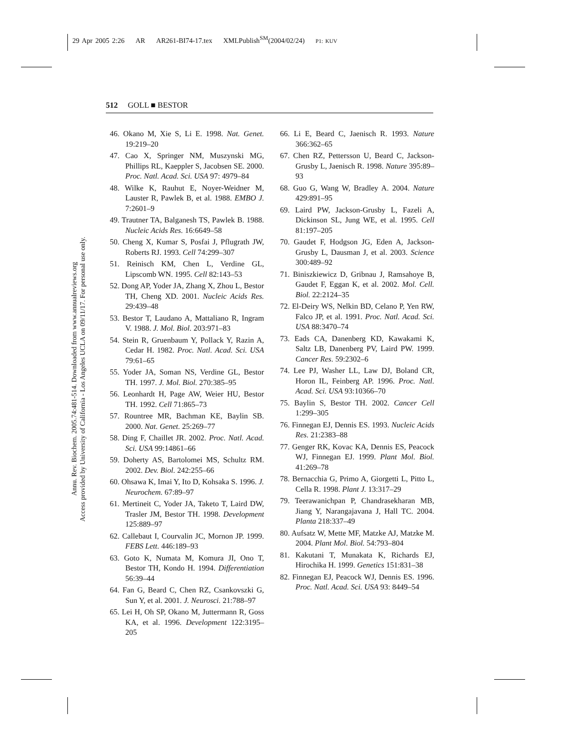29 Apr 2005 2:26 AR AR261-BI74-17.tex XMLPublish<sup>SM</sup>(2004/02/24) P1: KUV
512 GOLL ■ BESTOR
Annu. Rev. Biochem. 2005.74:481-514. Downloaded from www.annualreviews.org
Access provided by University of California - Los Angeles UCLA on 09/11/17. For personal use only.
46. Okano M, Xie S, Li E. 1998. Nat. Genet. 19:219–20
47. Cao X, Springer NM, Muszynski MG, Phillips RL, Kaeppler S, Jacobsen SE. 2000. Proc. Natl. Acad. Sci. USA 97: 4979–84
48. Wilke K, Rauhut E, Noyer-Weidner M, Lauster R, Pawlek B, et al. 1988. EMBO J. 7:2601–9
49. Trautner TA, Balganesh TS, Pawlek B. 1988. Nucleic Acids Res. 16:6649–58
50. Cheng X, Kumar S, Posfai J, Pflugrath JW, Roberts RJ. 1993. Cell 74:299–307
51. Reinisch KM, Chen L, Verdine GL, Lipscomb WN. 1995. Cell 82:143–53
52. Dong AP, Yoder JA, Zhang X, Zhou L, Bestor TH, Cheng XD. 2001. Nucleic Acids Res. 29:439–48
53. Bestor T, Laudano A, Mattaliano R, Ingram V. 1988. J. Mol. Biol. 203:971–83
54. Stein R, Gruenbaum Y, Pollack Y, Razin A, Cedar H. 1982. Proc. Natl. Acad. Sci. USA 79:61–65
55. Yoder JA, Soman NS, Verdine GL, Bestor TH. 1997. J. Mol. Biol. 270:385–95
56. Leonhardt H, Page AW, Weier HU, Bestor TH. 1992. Cell 71:865–73
57. Rountree MR, Bachman KE, Baylin SB. 2000. Nat. Genet. 25:269–77
58. Ding F, Chaillet JR. 2002. Proc. Natl. Acad. Sci. USA 99:14861–66
59. Doherty AS, Bartolomei MS, Schultz RM. 2002. Dev. Biol. 242:255–66
60. Ohsawa K, Imai Y, Ito D, Kohsaka S. 1996. J. Neurochem. 67:89–97
61. Mertineit C, Yoder JA, Taketo T, Laird DW, Trasler JM, Bestor TH. 1998. Development 125:889–97
62. Callebaut I, Courvalin JC, Mornon JP. 1999. FEBS Lett. 446:189–93
63. Goto K, Numata M, Komura JI, Ono T, Bestor TH, Kondo H. 1994. Differentiation 56:39–44
64. Fan G, Beard C, Chen RZ, Csankovszki G, Sun Y, et al. 2001. J. Neurosci. 21:788–97
65. Lei H, Oh SP, Okano M, Juttermann R, Goss KA, et al. 1996. Development 122:3195–205
66. Li E, Beard C, Jaenisch R. 1993. Nature 366:362–65
67. Chen RZ, Pettersson U, Beard C, Jackson-Grusby L, Jaenisch R. 1998. Nature 395:89–93
68. Guo G, Wang W, Bradley A. 2004. Nature 429:891–95
69. Laird PW, Jackson-Grusby L, Fazeli A, Dickinson SL, Jung WE, et al. 1995. Cell 81:197–205
70. Gaudet F, Hodgson JG, Eden A, Jackson-Grusby L, Dausman J, et al. 2003. Science 300:489–92
71. Biniszkiewicz D, Gribnau J, Ramsahoye B, Gaudet F, Eggan K, et al. 2002. Mol. Cell. Biol. 22:2124–35
72. El-Deiry WS, Nelkin BD, Celano P, Yen RW, Falco JP, et al. 1991. Proc. Natl. Acad. Sci. USA 88:3470–74
73. Eads CA, Danenberg KD, Kawakami K, Saltz LB, Danenberg PV, Laird PW. 1999. Cancer Res. 59:2302–6
74. Lee PJ, Washer LL, Law DJ, Boland CR, Horon IL, Feinberg AP. 1996. Proc. Natl. Acad. Sci. USA 93:10366–70
75. Baylin S, Bestor TH. 2002. Cancer Cell 1:299–305
76. Finnegan EJ, Dennis ES. 1993. Nucleic Acids Res. 21:2383–88
77. Genger RK, Kovac KA, Dennis ES, Peacock WJ, Finnegan EJ. 1999. Plant Mol. Biol. 41:269–78
78. Bernacchia G, Primo A, Giorgetti L, Pitto L, Cella R. 1998. Plant J. 13:317–29
79. Teerawanichpan P, Chandrasekharan MB, Jiang Y, Narangajavana J, Hall TC. 2004. Planta 218:337–49
80. Aufsatz W, Mette MF, Matzke AJ, Matzke M. 2004. Plant Mol. Biol. 54:793–804
81. Kakutani T, Munakata K, Richards EJ, Hirochika H. 1999. Genetics 151:831–38
82. Finnegan EJ, Peacock WJ, Dennis ES. 1996. Proc. Natl. Acad. Sci. USA 93: 8449–54